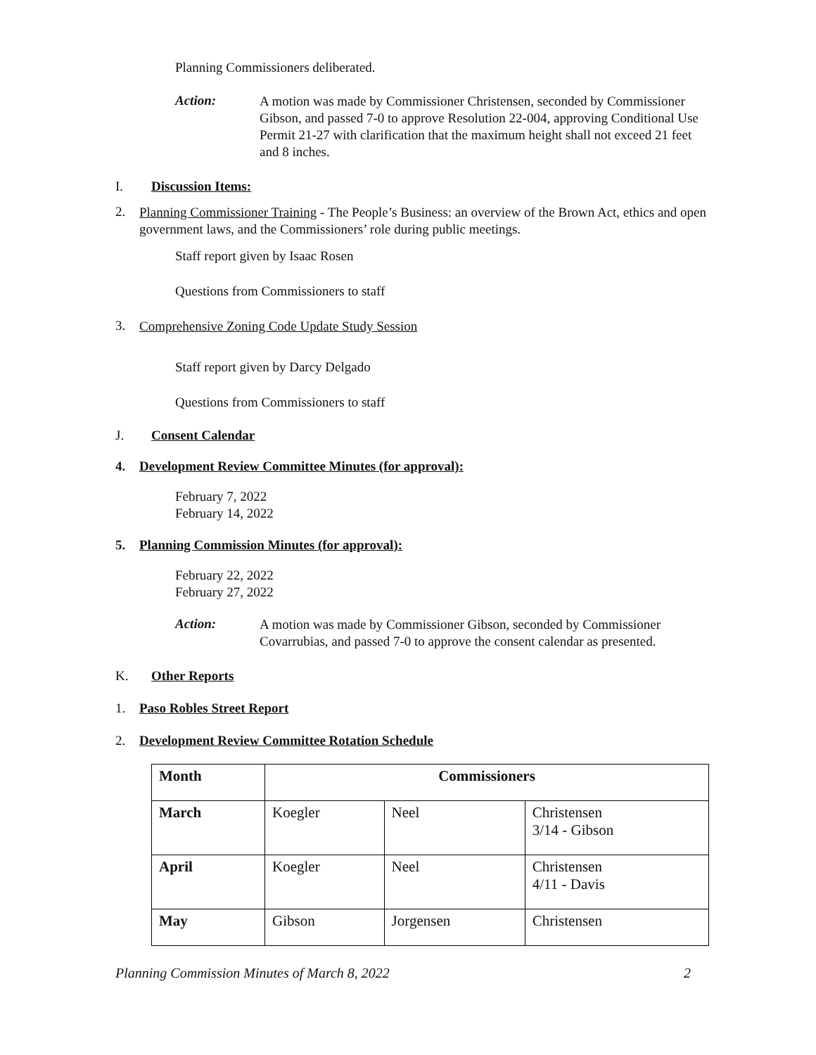Planning Commissioners deliberated.
Action:
A motion was made by Commissioner Christensen, seconded by Commissioner Gibson, and passed 7-0 to approve Resolution 22-004, approving Conditional Use Permit 21-27 with clarification that the maximum height shall not exceed 21 feet and 8 inches.
I. Discussion Items:
2.
Planning Commissioner Training - The People’s Business: an overview of the Brown Act, ethics and open government laws, and the Commissioners’ role during public meetings.
Staff report given by Isaac Rosen
Questions from Commissioners to staff
3.
Comprehensive Zoning Code Update Study Session
Staff report given by Darcy Delgado
Questions from Commissioners to staff
J. Consent Calendar
4. Development Review Committee Minutes (for approval):
February 7, 2022
February 14, 2022
5. Planning Commission Minutes (for approval):
February 22, 2022
February 27, 2022
Action:
A motion was made by Commissioner Gibson, seconded by Commissioner Covarrubias, and passed 7-0 to approve the consent calendar as presented.
K. Other Reports
1. Paso Robles Street Report
2. Development Review Committee Rotation Schedule
| Month | Commissioners | | |
| --- | --- | --- | --- |
| March | Koegler | Neel | Christensen 3/14 - Gibson |
| April | Koegler | Neel | Christensen 4/11 - Davis |
| May | Gibson | Jorgensen | Christensen |
Planning Commission Minutes of March 8, 2022 2